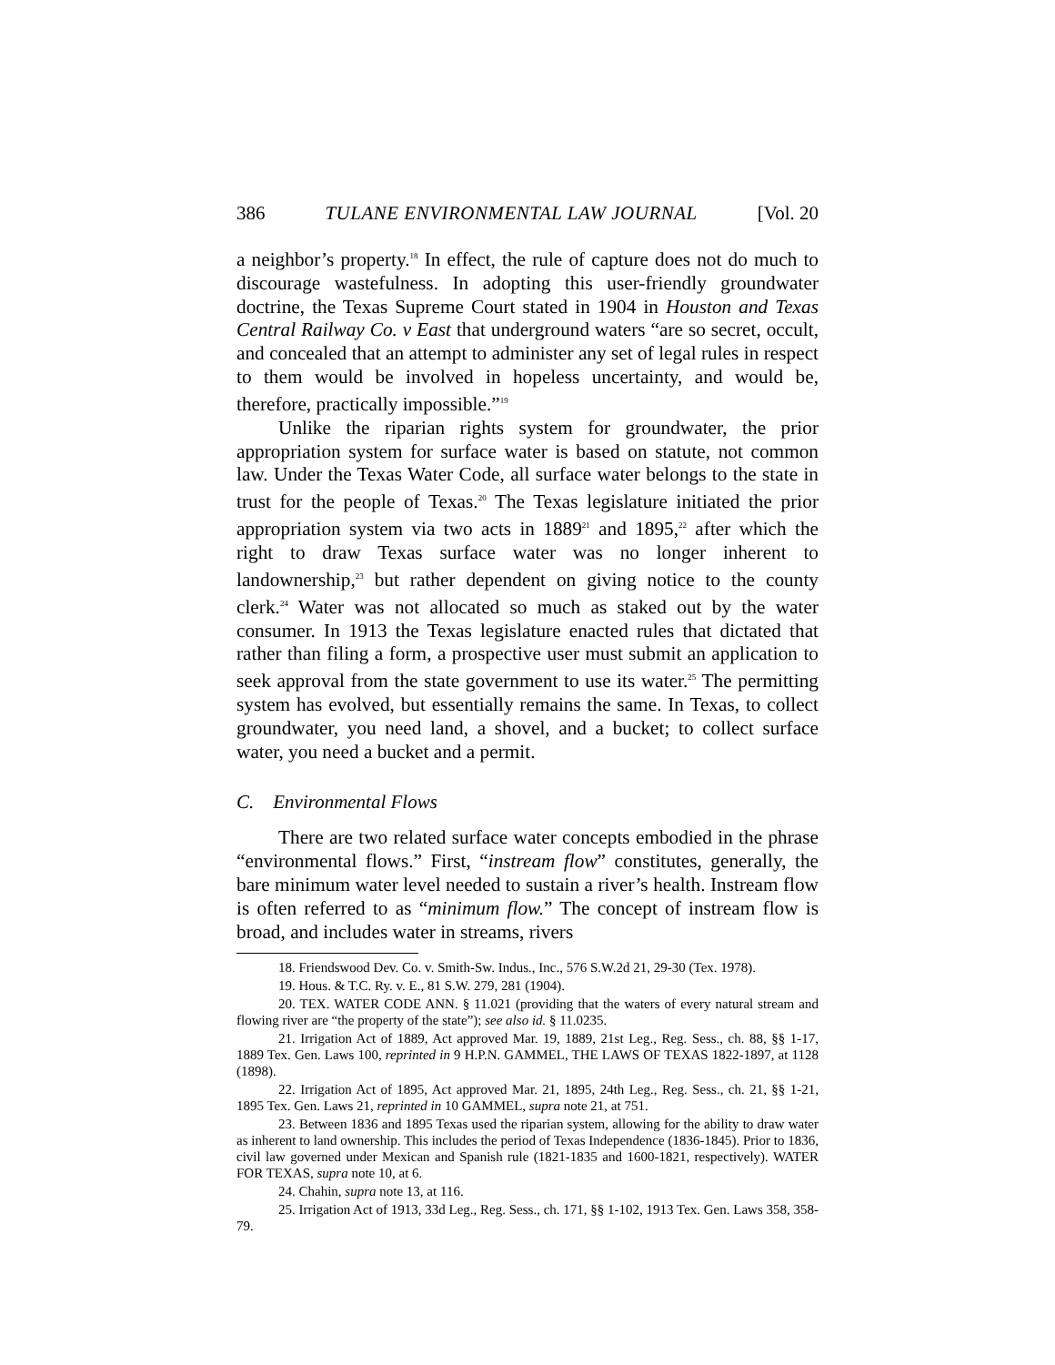386 TULANE ENVIRONMENTAL LAW JOURNAL [Vol. 20
a neighbor’s property.<sup>18</sup> In effect, the rule of capture does not do much to discourage wastefulness. In adopting this user-friendly groundwater doctrine, the Texas Supreme Court stated in 1904 in Houston and Texas Central Railway Co. v East that underground waters “are so secret, occult, and concealed that an attempt to administer any set of legal rules in respect to them would be involved in hopeless uncertainty, and would be, therefore, practically impossible.”<sup>19</sup>
Unlike the riparian rights system for groundwater, the prior appropriation system for surface water is based on statute, not common law. Under the Texas Water Code, all surface water belongs to the state in trust for the people of Texas.<sup>20</sup> The Texas legislature initiated the prior appropriation system via two acts in 1889<sup>21</sup> and 1895,<sup>22</sup> after which the right to draw Texas surface water was no longer inherent to landownership,<sup>23</sup> but rather dependent on giving notice to the county clerk.<sup>24</sup> Water was not allocated so much as staked out by the water consumer. In 1913 the Texas legislature enacted rules that dictated that rather than filing a form, a prospective user must submit an application to seek approval from the state government to use its water.<sup>25</sup> The permitting system has evolved, but essentially remains the same. In Texas, to collect groundwater, you need land, a shovel, and a bucket; to collect surface water, you need a bucket and a permit.
C. Environmental Flows
There are two related surface water concepts embodied in the phrase “environmental flows.” First, “instream flow” constitutes, generally, the bare minimum water level needed to sustain a river’s health. Instream flow is often referred to as “minimum flow.” The concept of instream flow is broad, and includes water in streams, rivers
18. Friendswood Dev. Co. v. Smith-Sw. Indus., Inc., 576 S.W.2d 21, 29-30 (Tex. 1978).
19. Hous. & T.C. Ry. v. E., 81 S.W. 279, 281 (1904).
20. TEX. WATER CODE ANN. § 11.021 (providing that the waters of every natural stream and flowing river are “the property of the state”); see also id. § 11.0235.
21. Irrigation Act of 1889, Act approved Mar. 19, 1889, 21st Leg., Reg. Sess., ch. 88, §§ 1-17, 1889 Tex. Gen. Laws 100, reprinted in 9 H.P.N. GAMMEL, THE LAWS OF TEXAS 1822-1897, at 1128 (1898).
22. Irrigation Act of 1895, Act approved Mar. 21, 1895, 24th Leg., Reg. Sess., ch. 21, §§ 1-21, 1895 Tex. Gen. Laws 21, reprinted in 10 GAMMEL, supra note 21, at 751.
23. Between 1836 and 1895 Texas used the riparian system, allowing for the ability to draw water as inherent to land ownership. This includes the period of Texas Independence (1836-1845). Prior to 1836, civil law governed under Mexican and Spanish rule (1821-1835 and 1600-1821, respectively). WATER FOR TEXAS, supra note 10, at 6.
24. Chahin, supra note 13, at 116.
25. Irrigation Act of 1913, 33d Leg., Reg. Sess., ch. 171, §§ 1-102, 1913 Tex. Gen. Laws 358, 358-79.